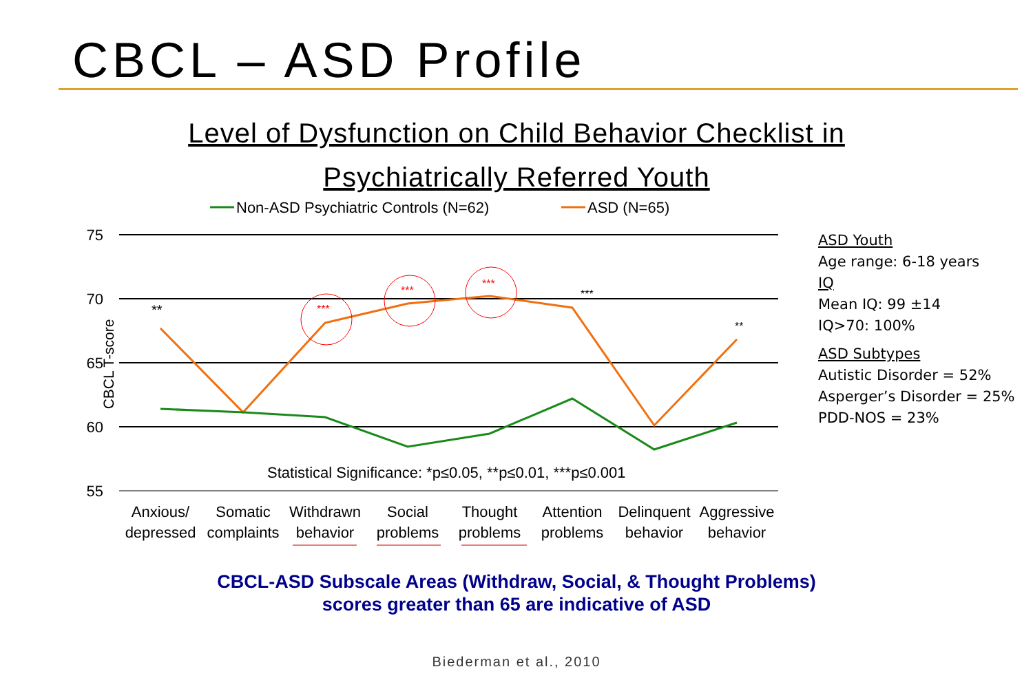CBCL – ASD Profile
Level of Dysfunction on Child Behavior Checklist in
Psychiatrically Referred Youth
Non-ASD Psychiatric Controls (N=62)
ASD (N=65)
75
70
65
60
55
CBCL T-score
**
***
***
***
***
**
Statistical Significance: *p≤0.05, **p≤0.01, ***p≤0.001
Anxious/
depressed
Somatic
complaints
Withdrawn
behavior
Social
problems
Thought
problems
Attention
problems
Delinquent
behavior
Aggressive
behavior
ASD Youth
Age range: 6-18 years
IQ
Mean IQ: 99 ±14
IQ>70: 100%
ASD Subtypes
Autistic Disorder = 52%
Asperger’s Disorder = 25%
PDD-NOS = 23%
CBCL-ASD Subscale Areas (Withdraw, Social, & Thought Problems)
scores greater than 65 are indicative of ASD
Biederman et al., 2010